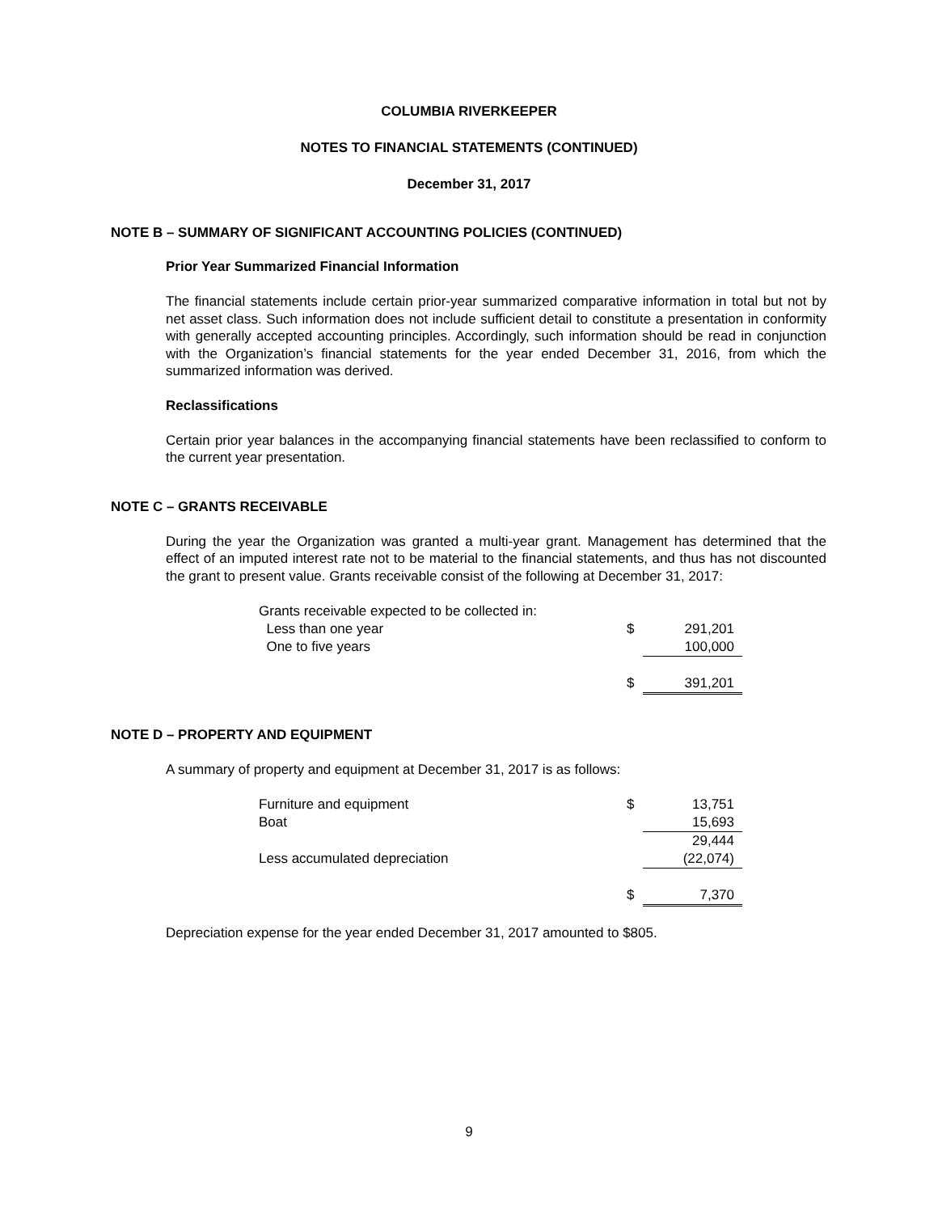COLUMBIA RIVERKEEPER
NOTES TO FINANCIAL STATEMENTS (CONTINUED)
December 31, 2017
NOTE B – SUMMARY OF SIGNIFICANT ACCOUNTING POLICIES (CONTINUED)
Prior Year Summarized Financial Information
The financial statements include certain prior-year summarized comparative information in total but not by net asset class. Such information does not include sufficient detail to constitute a presentation in conformity with generally accepted accounting principles. Accordingly, such information should be read in conjunction with the Organization’s financial statements for the year ended December 31, 2016, from which the summarized information was derived.
Reclassifications
Certain prior year balances in the accompanying financial statements have been reclassified to conform to the current year presentation.
NOTE C – GRANTS RECEIVABLE
During the year the Organization was granted a multi-year grant. Management has determined that the effect of an imputed interest rate not to be material to the financial statements, and thus has not discounted the grant to present value. Grants receivable consist of the following at December 31, 2017:
| Grants receivable expected to be collected in: | | |
| Less than one year | $ | 291,201 |
| One to five years | | 100,000 |
| | $ | 391,201 |
NOTE D – PROPERTY AND EQUIPMENT
A summary of property and equipment at December 31, 2017 is as follows:
| Furniture and equipment | $ | 13,751 |
| Boat | | 15,693 |
| | | 29,444 |
| Less accumulated depreciation | | (22,074) |
| | $ | 7,370 |
Depreciation expense for the year ended December 31, 2017 amounted to $805.
9